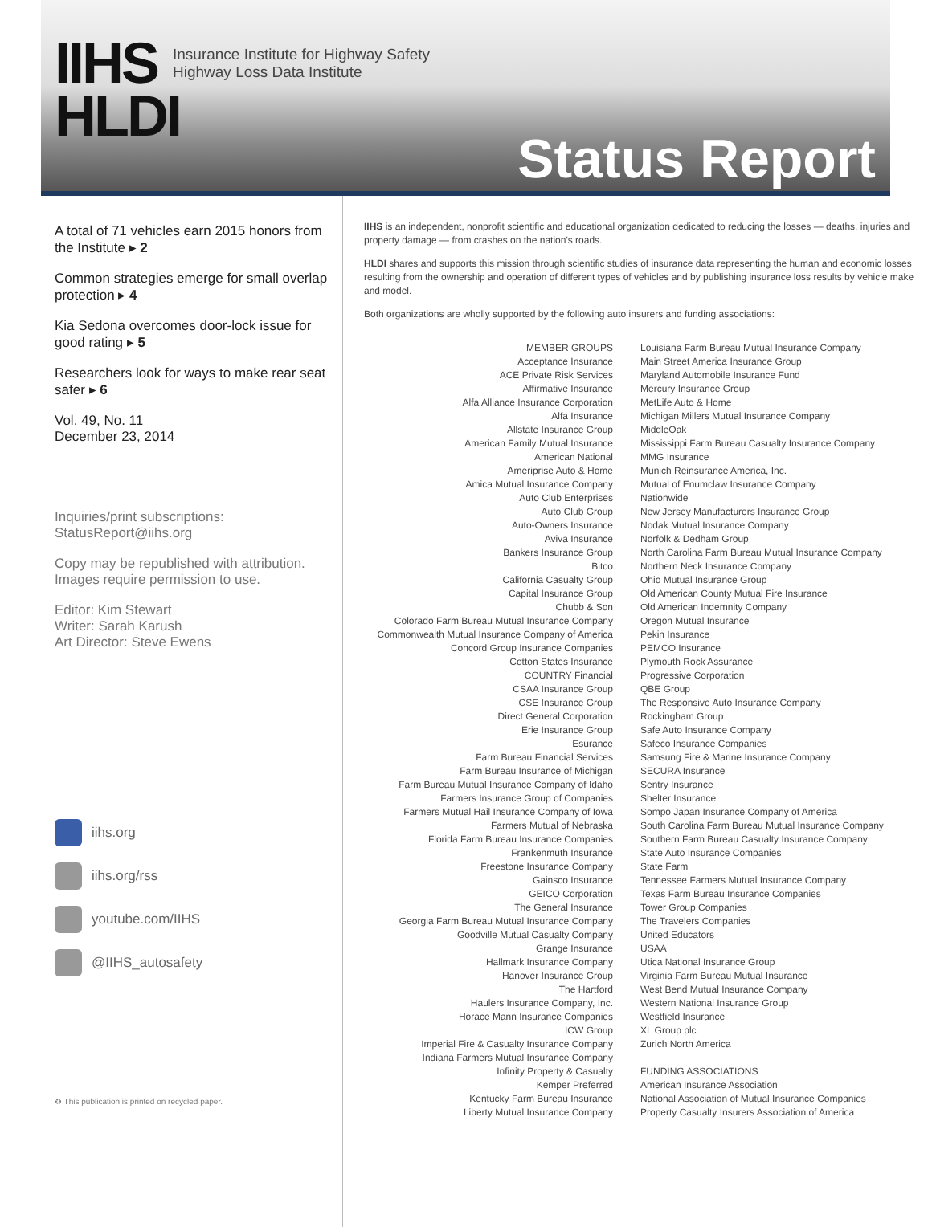IIHS
HLDI
Insurance Institute for Highway Safety
Highway Loss Data Institute
Status Report
A total of 71 vehicles earn 2015 honors from the Institute ▸ 2
Common strategies emerge for small overlap protection ▸ 4
Kia Sedona overcomes door-lock issue for good rating ▸ 5
Researchers look for ways to make rear seat safer ▸ 6
Vol. 49, No. 11
December 23, 2014
Inquiries/print subscriptions:
StatusReport@iihs.org
Copy may be republished with attribution.
Images require permission to use.
Editor: Kim Stewart
Writer: Sarah Karush
Art Director: Steve Ewens
iihs.org
iihs.org/rss
youtube.com/IIHS
@IIHS_autosafety
♻ This publication is printed on recycled paper.
IIHS is an independent, nonprofit scientific and educational organization dedicated to reducing the losses — deaths, injuries and property damage — from crashes on the nation's roads.
HLDI shares and supports this mission through scientific studies of insurance data representing the human and economic losses resulting from the ownership and operation of different types of vehicles and by publishing insurance loss results by vehicle make and model.
Both organizations are wholly supported by the following auto insurers and funding associations:
MEMBER GROUPS
Acceptance Insurance
ACE Private Risk Services
Affirmative Insurance
Alfa Alliance Insurance Corporation
Alfa Insurance
Allstate Insurance Group
American Family Mutual Insurance
American National
Ameriprise Auto & Home
Amica Mutual Insurance Company
Auto Club Enterprises
Auto Club Group
Auto-Owners Insurance
Aviva Insurance
Bankers Insurance Group
Bitco
California Casualty Group
Capital Insurance Group
Chubb & Son
Colorado Farm Bureau Mutual Insurance Company
Commonwealth Mutual Insurance Company of America
Concord Group Insurance Companies
Cotton States Insurance
COUNTRY Financial
CSAA Insurance Group
CSE Insurance Group
Direct General Corporation
Erie Insurance Group
Esurance
Farm Bureau Financial Services
Farm Bureau Insurance of Michigan
Farm Bureau Mutual Insurance Company of Idaho
Farmers Insurance Group of Companies
Farmers Mutual Hail Insurance Company of Iowa
Farmers Mutual of Nebraska
Florida Farm Bureau Insurance Companies
Frankenmuth Insurance
Freestone Insurance Company
Gainsco Insurance
GEICO Corporation
The General Insurance
Georgia Farm Bureau Mutual Insurance Company
Goodville Mutual Casualty Company
Grange Insurance
Hallmark Insurance Company
Hanover Insurance Group
The Hartford
Haulers Insurance Company, Inc.
Horace Mann Insurance Companies
ICW Group
Imperial Fire & Casualty Insurance Company
Indiana Farmers Mutual Insurance Company
Infinity Property & Casualty
Kemper Preferred
Kentucky Farm Bureau Insurance
Liberty Mutual Insurance Company
Louisiana Farm Bureau Mutual Insurance Company
Main Street America Insurance Group
Maryland Automobile Insurance Fund
Mercury Insurance Group
MetLife Auto & Home
Michigan Millers Mutual Insurance Company
MiddleOak
Mississippi Farm Bureau Casualty Insurance Company
MMG Insurance
Munich Reinsurance America, Inc.
Mutual of Enumclaw Insurance Company
Nationwide
New Jersey Manufacturers Insurance Group
Nodak Mutual Insurance Company
Norfolk & Dedham Group
North Carolina Farm Bureau Mutual Insurance Company
Northern Neck Insurance Company
Ohio Mutual Insurance Group
Old American County Mutual Fire Insurance
Old American Indemnity Company
Oregon Mutual Insurance
Pekin Insurance
PEMCO Insurance
Plymouth Rock Assurance
Progressive Corporation
QBE Group
The Responsive Auto Insurance Company
Rockingham Group
Safe Auto Insurance Company
Safeco Insurance Companies
Samsung Fire & Marine Insurance Company
SECURA Insurance
Sentry Insurance
Shelter Insurance
Sompo Japan Insurance Company of America
South Carolina Farm Bureau Mutual Insurance Company
Southern Farm Bureau Casualty Insurance Company
State Auto Insurance Companies
State Farm
Tennessee Farmers Mutual Insurance Company
Texas Farm Bureau Insurance Companies
Tower Group Companies
The Travelers Companies
United Educators
USAA
Utica National Insurance Group
Virginia Farm Bureau Mutual Insurance
West Bend Mutual Insurance Company
Western National Insurance Group
Westfield Insurance
XL Group plc
Zurich North America
FUNDING ASSOCIATIONS
American Insurance Association
National Association of Mutual Insurance Companies
Property Casualty Insurers Association of America